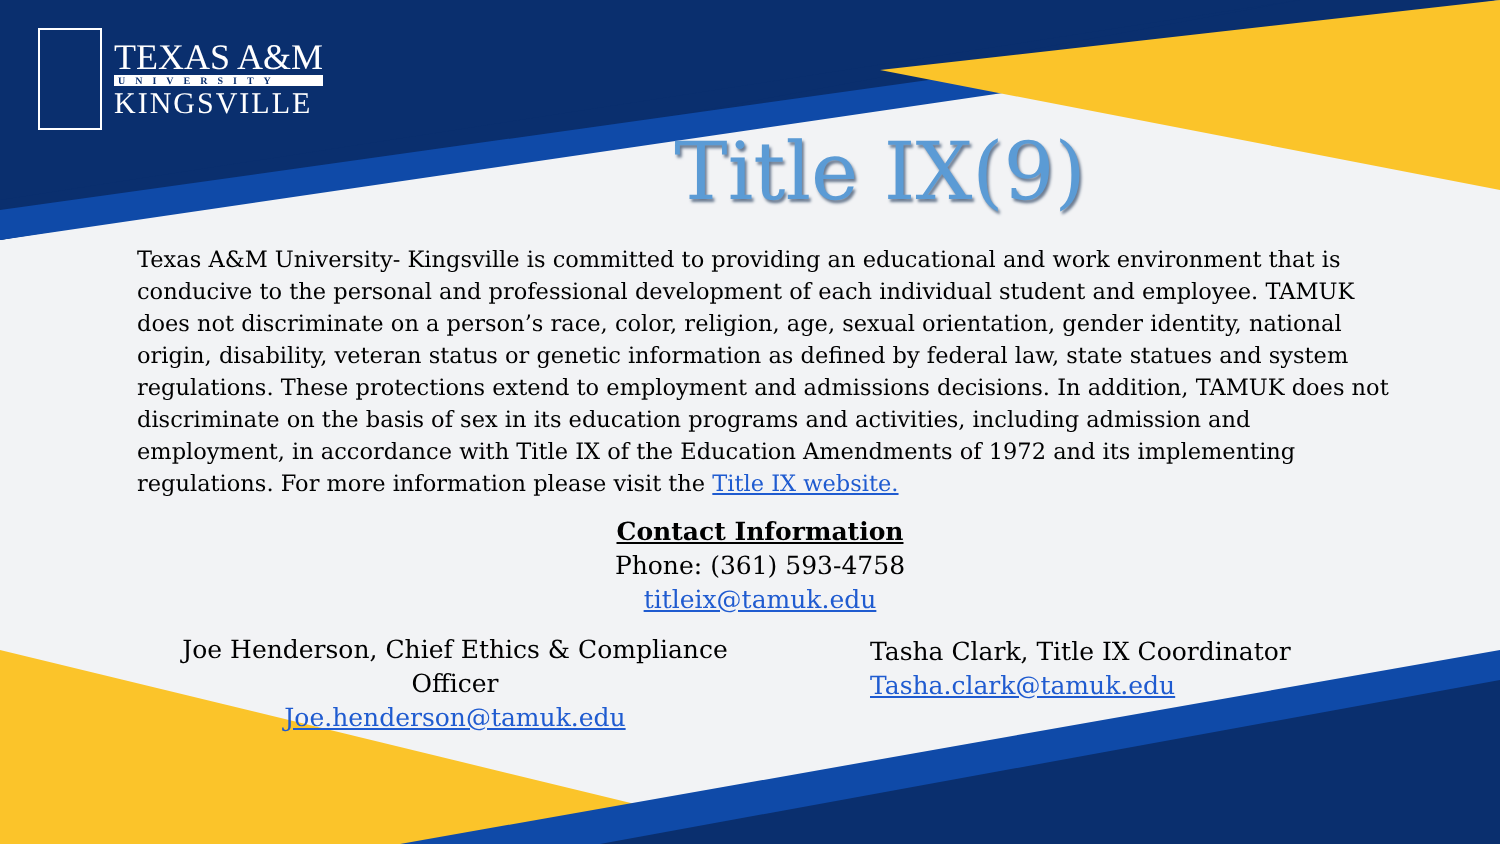TEXAS A&M
UNIVERSITY
KINGSVILLE
Title IX(9)
Texas A&M University- Kingsville is committed to providing an educational and work environment that is conducive to the personal and professional development of each individual student and employee. TAMUK does not discriminate on a person’s race, color, religion, age, sexual orientation, gender identity, national origin, disability, veteran status or genetic information as defined by federal law, state statues and system regulations. These protections extend to employment and admissions decisions. In addition, TAMUK does not discriminate on the basis of sex in its education programs and activities, including admission and employment, in accordance with Title IX of the Education Amendments of 1972 and its implementing regulations. For more information please visit the Title IX website.
Contact Information
Phone: (361) 593-4758
titleix@tamuk.edu
Joe Henderson, Chief Ethics & Compliance Officer
Joe.henderson@tamuk.edu
Tasha Clark, Title IX Coordinator
Tasha.clark@tamuk.edu